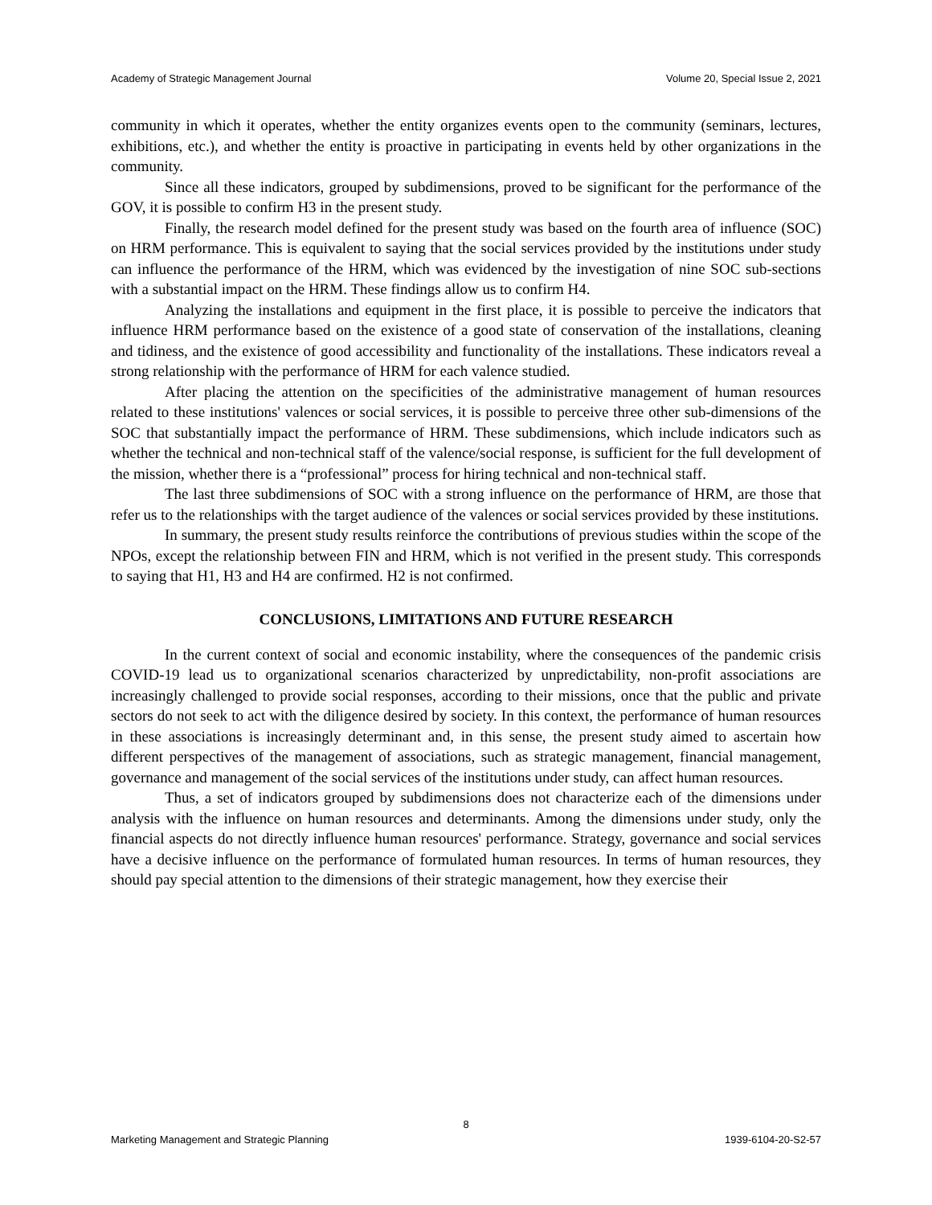Academy of Strategic Management Journal Volume 20, Special Issue 2, 2021
community in which it operates, whether the entity organizes events open to the community (seminars, lectures, exhibitions, etc.), and whether the entity is proactive in participating in events held by other organizations in the community.
Since all these indicators, grouped by subdimensions, proved to be significant for the performance of the GOV, it is possible to confirm H3 in the present study.
Finally, the research model defined for the present study was based on the fourth area of influence (SOC) on HRM performance. This is equivalent to saying that the social services provided by the institutions under study can influence the performance of the HRM, which was evidenced by the investigation of nine SOC sub-sections with a substantial impact on the HRM. These findings allow us to confirm H4.
Analyzing the installations and equipment in the first place, it is possible to perceive the indicators that influence HRM performance based on the existence of a good state of conservation of the installations, cleaning and tidiness, and the existence of good accessibility and functionality of the installations. These indicators reveal a strong relationship with the performance of HRM for each valence studied.
After placing the attention on the specificities of the administrative management of human resources related to these institutions' valences or social services, it is possible to perceive three other sub-dimensions of the SOC that substantially impact the performance of HRM. These subdimensions, which include indicators such as whether the technical and non-technical staff of the valence/social response, is sufficient for the full development of the mission, whether there is a “professional” process for hiring technical and non-technical staff.
The last three subdimensions of SOC with a strong influence on the performance of HRM, are those that refer us to the relationships with the target audience of the valences or social services provided by these institutions.
In summary, the present study results reinforce the contributions of previous studies within the scope of the NPOs, except the relationship between FIN and HRM, which is not verified in the present study. This corresponds to saying that H1, H3 and H4 are confirmed. H2 is not confirmed.
CONCLUSIONS, LIMITATIONS AND FUTURE RESEARCH
In the current context of social and economic instability, where the consequences of the pandemic crisis COVID-19 lead us to organizational scenarios characterized by unpredictability, non-profit associations are increasingly challenged to provide social responses, according to their missions, once that the public and private sectors do not seek to act with the diligence desired by society. In this context, the performance of human resources in these associations is increasingly determinant and, in this sense, the present study aimed to ascertain how different perspectives of the management of associations, such as strategic management, financial management, governance and management of the social services of the institutions under study, can affect human resources.
Thus, a set of indicators grouped by subdimensions does not characterize each of the dimensions under analysis with the influence on human resources and determinants. Among the dimensions under study, only the financial aspects do not directly influence human resources' performance. Strategy, governance and social services have a decisive influence on the performance of formulated human resources. In terms of human resources, they should pay special attention to the dimensions of their strategic management, how they exercise their
8
Marketing Management and Strategic Planning 1939-6104-20-S2-57